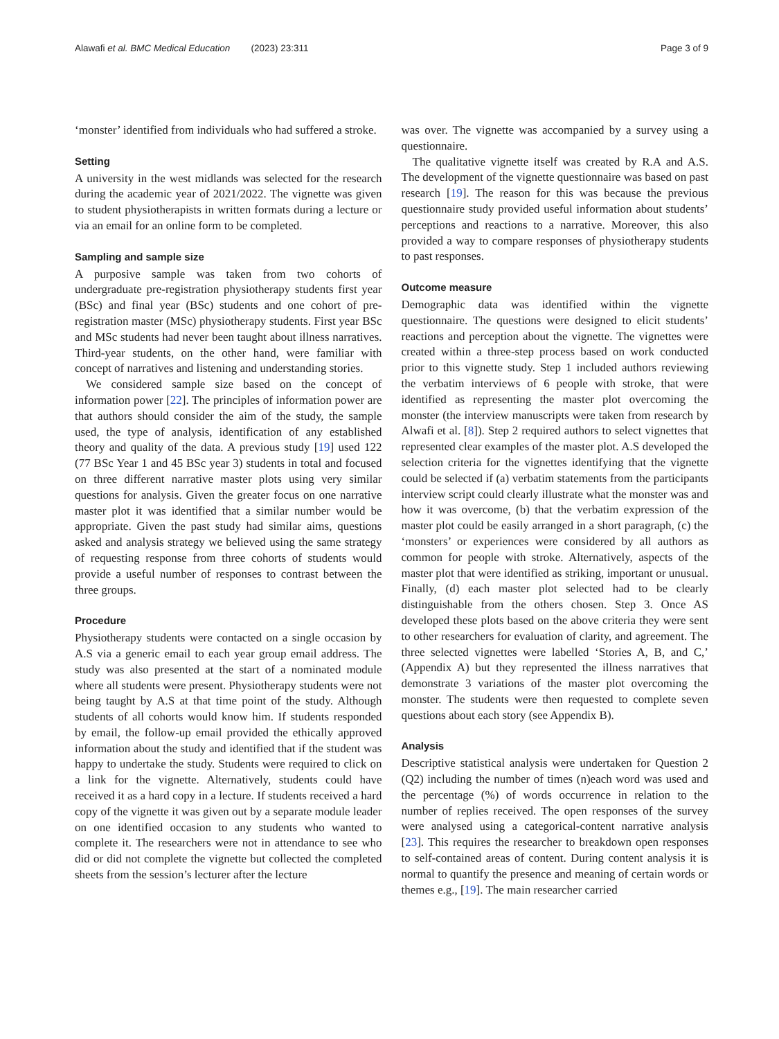Alawafi et al. BMC Medical Education (2023) 23:311 Page 3 of 9
‘monster’ identified from individuals who had suffered a stroke.
Setting
A university in the west midlands was selected for the research during the academic year of 2021/2022. The vignette was given to student physiotherapists in written formats during a lecture or via an email for an online form to be completed.
Sampling and sample size
A purposive sample was taken from two cohorts of undergraduate pre-registration physiotherapy students first year (BSc) and final year (BSc) students and one cohort of pre-registration master (MSc) physiotherapy students. First year BSc and MSc students had never been taught about illness narratives. Third-year students, on the other hand, were familiar with concept of narratives and listening and understanding stories.
We considered sample size based on the concept of information power [22]. The principles of information power are that authors should consider the aim of the study, the sample used, the type of analysis, identification of any established theory and quality of the data. A previous study [19] used 122 (77 BSc Year 1 and 45 BSc year 3) students in total and focused on three different narrative master plots using very similar questions for analysis. Given the greater focus on one narrative master plot it was identified that a similar number would be appropriate. Given the past study had similar aims, questions asked and analysis strategy we believed using the same strategy of requesting response from three cohorts of students would provide a useful number of responses to contrast between the three groups.
Procedure
Physiotherapy students were contacted on a single occasion by A.S via a generic email to each year group email address. The study was also presented at the start of a nominated module where all students were present. Physiotherapy students were not being taught by A.S at that time point of the study. Although students of all cohorts would know him. If students responded by email, the follow-up email provided the ethically approved information about the study and identified that if the student was happy to undertake the study. Students were required to click on a link for the vignette. Alternatively, students could have received it as a hard copy in a lecture. If students received a hard copy of the vignette it was given out by a separate module leader on one identified occasion to any students who wanted to complete it. The researchers were not in attendance to see who did or did not complete the vignette but collected the completed sheets from the session’s lecturer after the lecture
was over. The vignette was accompanied by a survey using a questionnaire.
The qualitative vignette itself was created by R.A and A.S. The development of the vignette questionnaire was based on past research [19]. The reason for this was because the previous questionnaire study provided useful information about students’ perceptions and reactions to a narrative. Moreover, this also provided a way to compare responses of physiotherapy students to past responses.
Outcome measure
Demographic data was identified within the vignette questionnaire. The questions were designed to elicit students’ reactions and perception about the vignette. The vignettes were created within a three-step process based on work conducted prior to this vignette study. Step 1 included authors reviewing the verbatim interviews of 6 people with stroke, that were identified as representing the master plot overcoming the monster (the interview manuscripts were taken from research by Alwafi et al. [8]). Step 2 required authors to select vignettes that represented clear examples of the master plot. A.S developed the selection criteria for the vignettes identifying that the vignette could be selected if (a) verbatim statements from the participants interview script could clearly illustrate what the monster was and how it was overcome, (b) that the verbatim expression of the master plot could be easily arranged in a short paragraph, (c) the ‘monsters’ or experiences were considered by all authors as common for people with stroke. Alternatively, aspects of the master plot that were identified as striking, important or unusual. Finally, (d) each master plot selected had to be clearly distinguishable from the others chosen. Step 3. Once AS developed these plots based on the above criteria they were sent to other researchers for evaluation of clarity, and agreement. The three selected vignettes were labelled ‘Stories A, B, and C,’ (Appendix A) but they represented the illness narratives that demonstrate 3 variations of the master plot overcoming the monster. The students were then requested to complete seven questions about each story (see Appendix B).
Analysis
Descriptive statistical analysis were undertaken for Question 2 (Q2) including the number of times (n)each word was used and the percentage (%) of words occurrence in relation to the number of replies received. The open responses of the survey were analysed using a categorical-content narrative analysis [23]. This requires the researcher to breakdown open responses to self-contained areas of content. During content analysis it is normal to quantify the presence and meaning of certain words or themes e.g., [19]. The main researcher carried